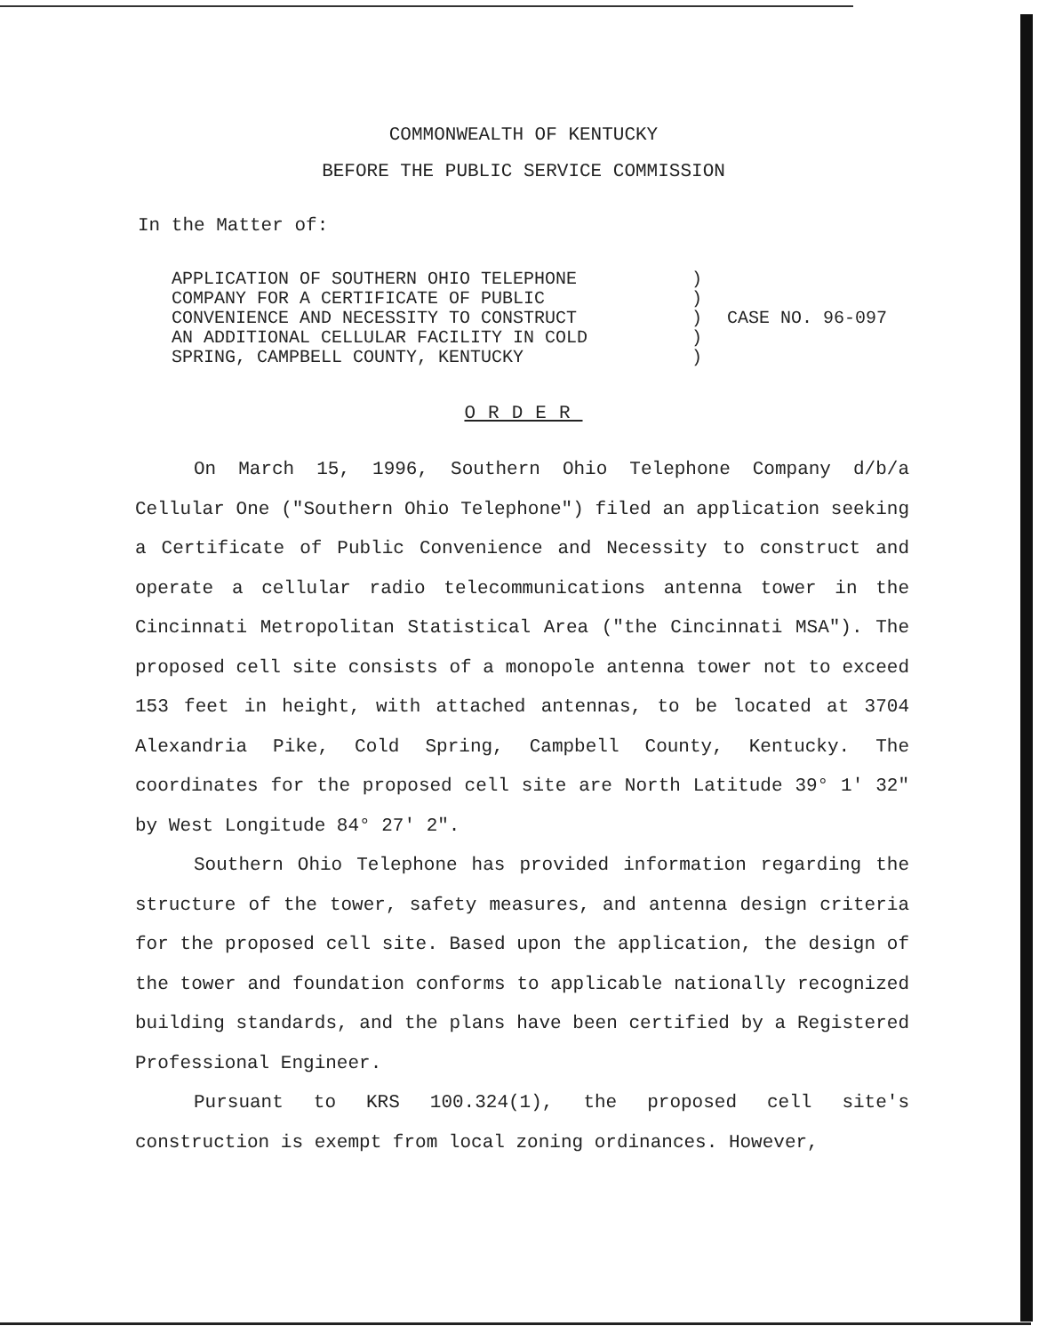COMMONWEALTH OF KENTUCKY
BEFORE THE PUBLIC SERVICE COMMISSION
In the Matter of:
APPLICATION OF SOUTHERN OHIO TELEPHONE
COMPANY FOR A CERTIFICATE OF PUBLIC
CONVENIENCE AND NECESSITY TO CONSTRUCT
AN ADDITIONAL CELLULAR FACILITY IN COLD
SPRING, CAMPBELL COUNTY, KENTUCKY
)
)
)
)
)
CASE NO. 96-097
ORDER
On March 15, 1996, Southern Ohio Telephone Company d/b/a Cellular One ("Southern Ohio Telephone") filed an application seeking a Certificate of Public Convenience and Necessity to construct and operate a cellular radio telecommunications antenna tower in the Cincinnati Metropolitan Statistical Area ("the Cincinnati MSA"). The proposed cell site consists of a monopole antenna tower not to exceed 153 feet in height, with attached antennas, to be located at 3704 Alexandria Pike, Cold Spring, Campbell County, Kentucky. The coordinates for the proposed cell site are North Latitude 39° 1' 32" by West Longitude 84° 27' 2".
Southern Ohio Telephone has provided information regarding the structure of the tower, safety measures, and antenna design criteria for the proposed cell site. Based upon the application, the design of the tower and foundation conforms to applicable nationally recognized building standards, and the plans have been certified by a Registered Professional Engineer.
Pursuant to KRS 100.324(1), the proposed cell site's construction is exempt from local zoning ordinances. However,